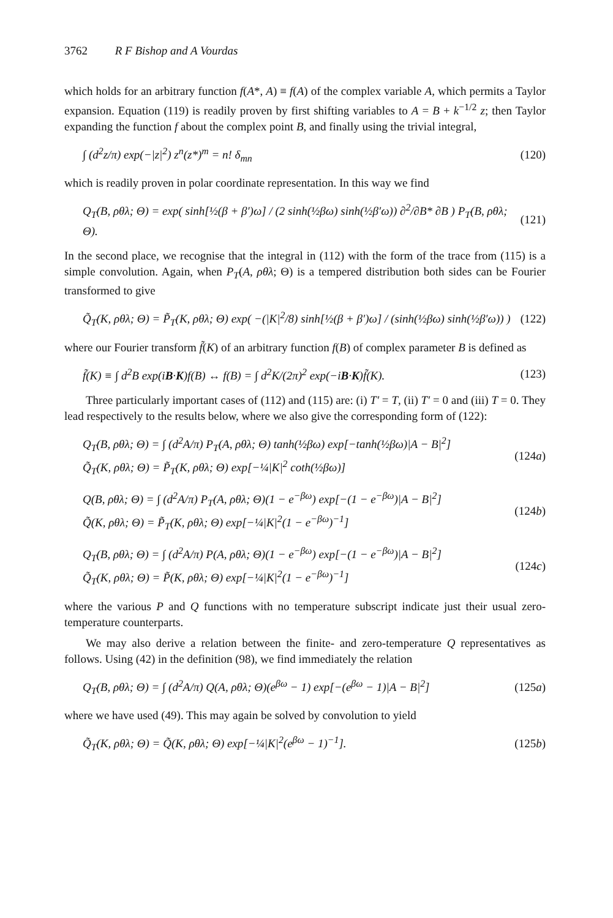3762 R F Bishop and A Vourdas
which holds for an arbitrary function f(A*, A) ≡ f(A) of the complex variable A, which permits a Taylor expansion. Equation (119) is readily proven by first shifting variables to A = B + k<sup>−1/2</sup> z; then Taylor expanding the function f about the complex point B, and finally using the trivial integral,
∫ (d<sup>2</sup>z/π) exp(−|z|<sup>2</sup>) z<sup>n</sup>(z*)<sup>m</sup> = n! δ<sub>mn</sub> (120)
which is readily proven in polar coordinate representation. In this way we find
Q<sub>T</sub>(B, ρθλ; Θ) = exp( sinh[½(β + β′)ω] / (2 sinh(½βω) sinh(½β′ω)) ∂<sup>2</sup>/∂B* ∂B ) P<sub>T</sub>(B, ρθλ; Θ). (121)
In the second place, we recognise that the integral in (112) with the form of the trace from (115) is a simple convolution. Again, when P<sub>T</sub>(A, ρθλ; Θ) is a tempered distribution both sides can be Fourier transformed to give
Q̃<sub>T</sub>(K, ρθλ; Θ) = P̃<sub>T</sub>(K, ρθλ; Θ) exp( −(|K|<sup>2</sup>/8) sinh[½(β + β′)ω] / (sinh(½βω) sinh(½β′ω)) ) (122)
where our Fourier transform f̃(K) of an arbitrary function f(B) of complex parameter B is defined as
f̃(K) ≡ ∫ d<sup>2</sup>B exp(iB·K)f(B) ↔ f(B) = ∫ d<sup>2</sup>K/(2π)<sup>2</sup> exp(−iB·K)f̃(K). (123)
Three particularly important cases of (112) and (115) are: (i) T′ = T, (ii) T′ = 0 and (iii) T = 0. They lead respectively to the results below, where we also give the corresponding form of (122):
Q<sub>T</sub>(B, ρθλ; Θ) = ∫ (d<sup>2</sup>A/π) P<sub>T</sub>(A, ρθλ; Θ) tanh(½βω) exp[−tanh(½βω)|A − B|<sup>2</sup>]
Q̃<sub>T</sub>(K, ρθλ; Θ) = P̃<sub>T</sub>(K, ρθλ; Θ) exp[−¼|K|<sup>2</sup> coth(½βω)] (124a)
Q(B, ρθλ; Θ) = ∫ (d<sup>2</sup>A/π) P<sub>T</sub>(A, ρθλ; Θ)(1 − e<sup>−βω</sup>) exp[−(1 − e<sup>−βω</sup>)|A − B|<sup>2</sup>]
Q̃(K, ρθλ; Θ) = P̃<sub>T</sub>(K, ρθλ; Θ) exp[−¼|K|<sup>2</sup>(1 − e<sup>−βω</sup>)<sup>−1</sup>] (124b)
Q<sub>T</sub>(B, ρθλ; Θ) = ∫ (d<sup>2</sup>A/π) P(A, ρθλ; Θ)(1 − e<sup>−βω</sup>) exp[−(1 − e<sup>−βω</sup>)|A − B|<sup>2</sup>]
Q̃<sub>T</sub>(K, ρθλ; Θ) = P̃(K, ρθλ; Θ) exp[−¼|K|<sup>2</sup>(1 − e<sup>−βω</sup>)<sup>−1</sup>] (124c)
where the various P and Q functions with no temperature subscript indicate just their usual zero-temperature counterparts.
We may also derive a relation between the finite- and zero-temperature Q representatives as follows. Using (42) in the definition (98), we find immediately the relation
Q<sub>T</sub>(B, ρθλ; Θ) = ∫ (d<sup>2</sup>A/π) Q(A, ρθλ; Θ)(e<sup>βω</sup> − 1) exp[−(e<sup>βω</sup> − 1)|A − B|<sup>2</sup>] (125a)
where we have used (49). This may again be solved by convolution to yield
Q̃<sub>T</sub>(K, ρθλ; Θ) = Q̃(K, ρθλ; Θ) exp[−¼|K|<sup>2</sup>(e<sup>βω</sup> − 1)<sup>−1</sup>]. (125b)